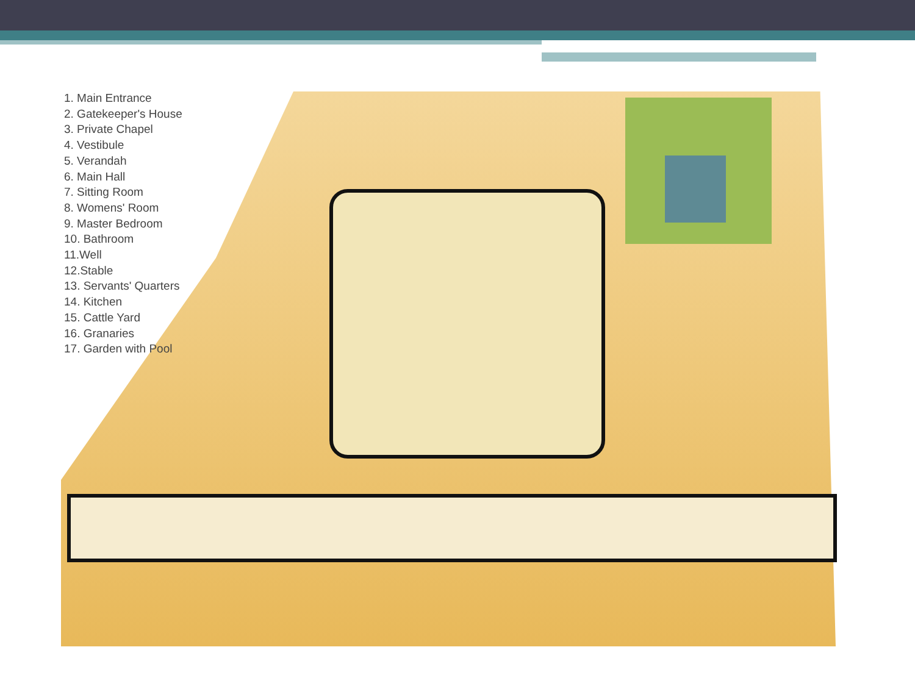1. Main Entrance
2. Gatekeeper's House
3. Private Chapel
4. Vestibule
5. Verandah
6. Main Hall
7. Sitting Room
8. Womens' Room
9. Master Bedroom
10. Bathroom
11.Well
12.Stable
13. Servants' Quarters
14. Kitchen
15. Cattle Yard
16. Granaries
17. Garden with Pool